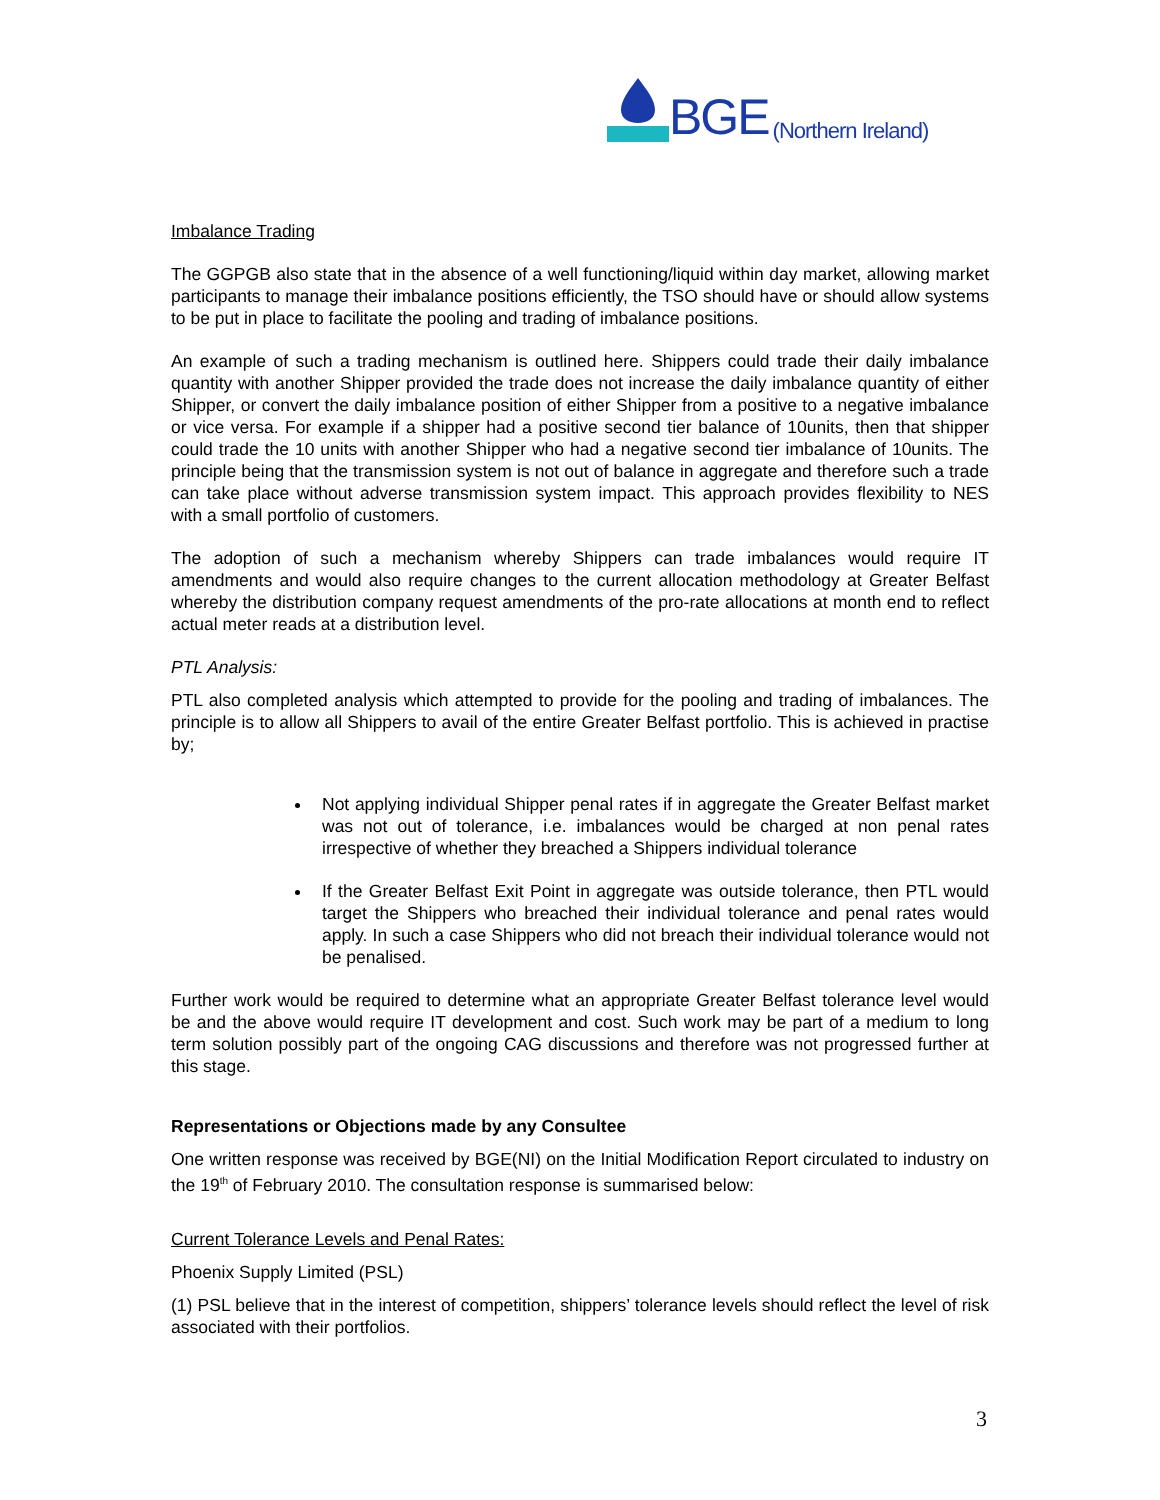BGE (Northern Ireland)
Imbalance Trading
The GGPGB also state that in the absence of a well functioning/liquid within day market, allowing market participants to manage their imbalance positions efficiently, the TSO should have or should allow systems to be put in place to facilitate the pooling and trading of imbalance positions.
An example of such a trading mechanism is outlined here. Shippers could trade their daily imbalance quantity with another Shipper provided the trade does not increase the daily imbalance quantity of either Shipper, or convert the daily imbalance position of either Shipper from a positive to a negative imbalance or vice versa. For example if a shipper had a positive second tier balance of 10units, then that shipper could trade the 10 units with another Shipper who had a negative second tier imbalance of 10units. The principle being that the transmission system is not out of balance in aggregate and therefore such a trade can take place without adverse transmission system impact. This approach provides flexibility to NES with a small portfolio of customers.
The adoption of such a mechanism whereby Shippers can trade imbalances would require IT amendments and would also require changes to the current allocation methodology at Greater Belfast whereby the distribution company request amendments of the pro-rate allocations at month end to reflect actual meter reads at a distribution level.
PTL Analysis:
PTL also completed analysis which attempted to provide for the pooling and trading of imbalances. The principle is to allow all Shippers to avail of the entire Greater Belfast portfolio. This is achieved in practise by;
Not applying individual Shipper penal rates if in aggregate the Greater Belfast market was not out of tolerance, i.e. imbalances would be charged at non penal rates irrespective of whether they breached a Shippers individual tolerance
If the Greater Belfast Exit Point in aggregate was outside tolerance, then PTL would target the Shippers who breached their individual tolerance and penal rates would apply. In such a case Shippers who did not breach their individual tolerance would not be penalised.
Further work would be required to determine what an appropriate Greater Belfast tolerance level would be and the above would require IT development and cost. Such work may be part of a medium to long term solution possibly part of the ongoing CAG discussions and therefore was not progressed further at this stage.
Representations or Objections made by any Consultee
One written response was received by BGE(NI) on the Initial Modification Report circulated to industry on the 19<sup>th</sup> of February 2010. The consultation response is summarised below:
Current Tolerance Levels and Penal Rates:
Phoenix Supply Limited (PSL)
(1) PSL believe that in the interest of competition, shippers’ tolerance levels should reflect the level of risk associated with their portfolios.
3